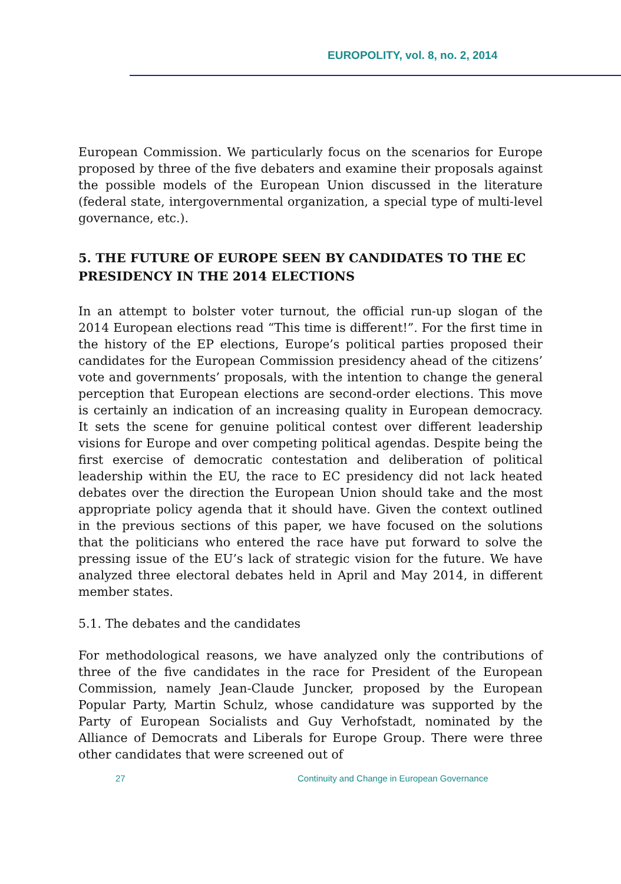EUROPOLITY, vol. 8, no. 2, 2014
European Commission. We particularly focus on the scenarios for Europe proposed by three of the five debaters and examine their proposals against the possible models of the European Union discussed in the literature (federal state, intergovernmental organization, a special type of multi-level governance, etc.).
5. THE FUTURE OF EUROPE SEEN BY CANDIDATES TO THE EC PRESIDENCY IN THE 2014 ELECTIONS
In an attempt to bolster voter turnout, the official run-up slogan of the 2014 European elections read “This time is different!”. For the first time in the history of the EP elections, Europe’s political parties proposed their candidates for the European Commission presidency ahead of the citizens’ vote and governments’ proposals, with the intention to change the general perception that European elections are second-order elections. This move is certainly an indication of an increasing quality in European democracy. It sets the scene for genuine political contest over different leadership visions for Europe and over competing political agendas. Despite being the first exercise of democratic contestation and deliberation of political leadership within the EU, the race to EC presidency did not lack heated debates over the direction the European Union should take and the most appropriate policy agenda that it should have. Given the context outlined in the previous sections of this paper, we have focused on the solutions that the politicians who entered the race have put forward to solve the pressing issue of the EU’s lack of strategic vision for the future. We have analyzed three electoral debates held in April and May 2014, in different member states.
5.1. The debates and the candidates
For methodological reasons, we have analyzed only the contributions of three of the five candidates in the race for President of the European Commission, namely Jean-Claude Juncker, proposed by the European Popular Party, Martin Schulz, whose candidature was supported by the Party of European Socialists and Guy Verhofstadt, nominated by the Alliance of Democrats and Liberals for Europe Group. There were three other candidates that were screened out of
27 Continuity and Change in European Governance